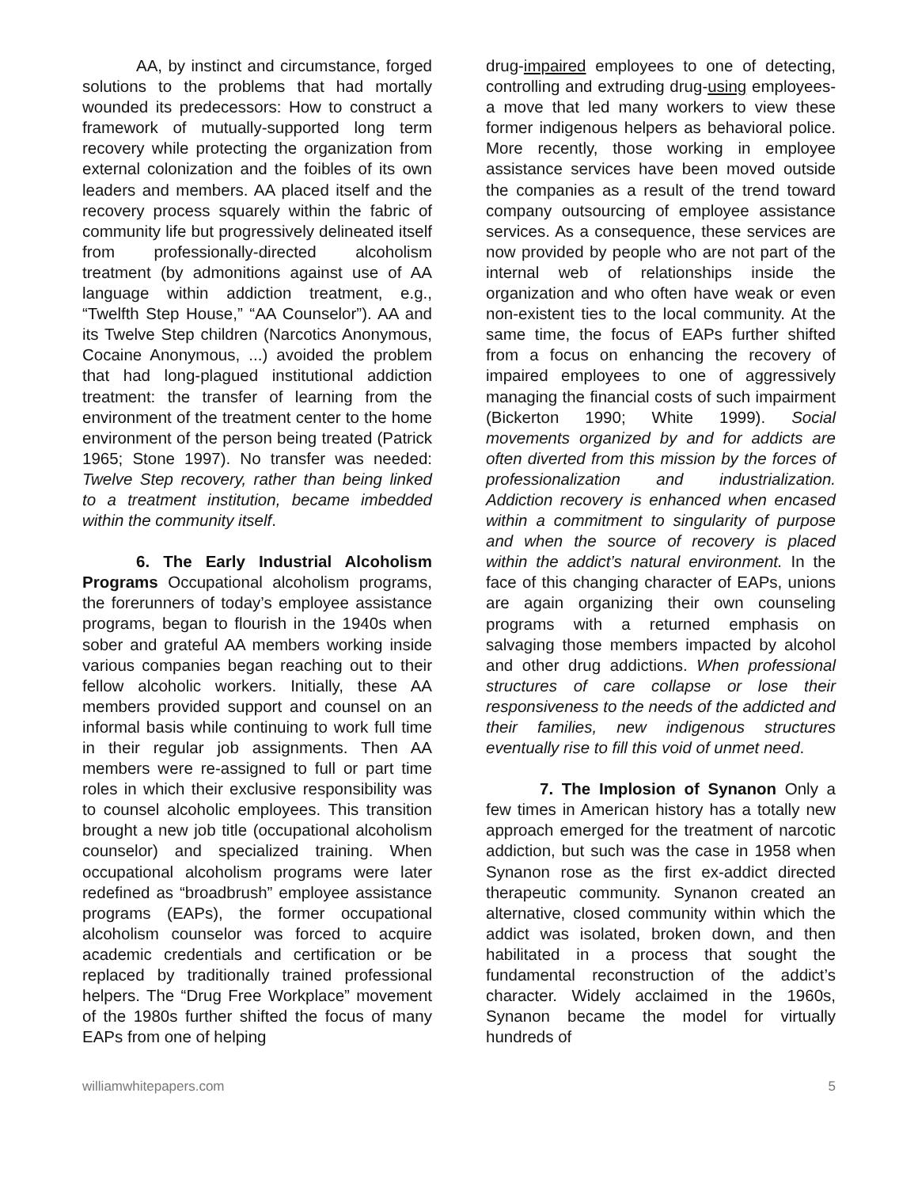AA, by instinct and circumstance, forged solutions to the problems that had mortally wounded its predecessors: How to construct a framework of mutually-supported long term recovery while protecting the organization from external colonization and the foibles of its own leaders and members. AA placed itself and the recovery process squarely within the fabric of community life but progressively delineated itself from professionally-directed alcoholism treatment (by admonitions against use of AA language within addiction treatment, e.g., “Twelfth Step House,” “AA Counselor”). AA and its Twelve Step children (Narcotics Anonymous, Cocaine Anonymous, ...) avoided the problem that had long-plagued institutional addiction treatment: the transfer of learning from the environment of the treatment center to the home environment of the person being treated (Patrick 1965; Stone 1997). No transfer was needed: Twelve Step recovery, rather than being linked to a treatment institution, became imbedded within the community itself.
6. The Early Industrial Alcoholism Programs Occupational alcoholism programs, the forerunners of today’s employee assistance programs, began to flourish in the 1940s when sober and grateful AA members working inside various companies began reaching out to their fellow alcoholic workers. Initially, these AA members provided support and counsel on an informal basis while continuing to work full time in their regular job assignments. Then AA members were re-assigned to full or part time roles in which their exclusive responsibility was to counsel alcoholic employees. This transition brought a new job title (occupational alcoholism counselor) and specialized training. When occupational alcoholism programs were later redefined as “broadbrush” employee assistance programs (EAPs), the former occupational alcoholism counselor was forced to acquire academic credentials and certification or be replaced by traditionally trained professional helpers. The “Drug Free Workplace” movement of the 1980s further shifted the focus of many EAPs from one of helping
drug-impaired employees to one of detecting, controlling and extruding drug-using employees-a move that led many workers to view these former indigenous helpers as behavioral police. More recently, those working in employee assistance services have been moved outside the companies as a result of the trend toward company outsourcing of employee assistance services. As a consequence, these services are now provided by people who are not part of the internal web of relationships inside the organization and who often have weak or even non-existent ties to the local community. At the same time, the focus of EAPs further shifted from a focus on enhancing the recovery of impaired employees to one of aggressively managing the financial costs of such impairment (Bickerton 1990; White 1999). Social movements organized by and for addicts are often diverted from this mission by the forces of professionalization and industrialization. Addiction recovery is enhanced when encased within a commitment to singularity of purpose and when the source of recovery is placed within the addict’s natural environment. In the face of this changing character of EAPs, unions are again organizing their own counseling programs with a returned emphasis on salvaging those members impacted by alcohol and other drug addictions. When professional structures of care collapse or lose their responsiveness to the needs of the addicted and their families, new indigenous structures eventually rise to fill this void of unmet need.
7. The Implosion of Synanon Only a few times in American history has a totally new approach emerged for the treatment of narcotic addiction, but such was the case in 1958 when Synanon rose as the first ex-addict directed therapeutic community. Synanon created an alternative, closed community within which the addict was isolated, broken down, and then habilitated in a process that sought the fundamental reconstruction of the addict’s character. Widely acclaimed in the 1960s, Synanon became the model for virtually hundreds of
williamwhitepapers.com 5